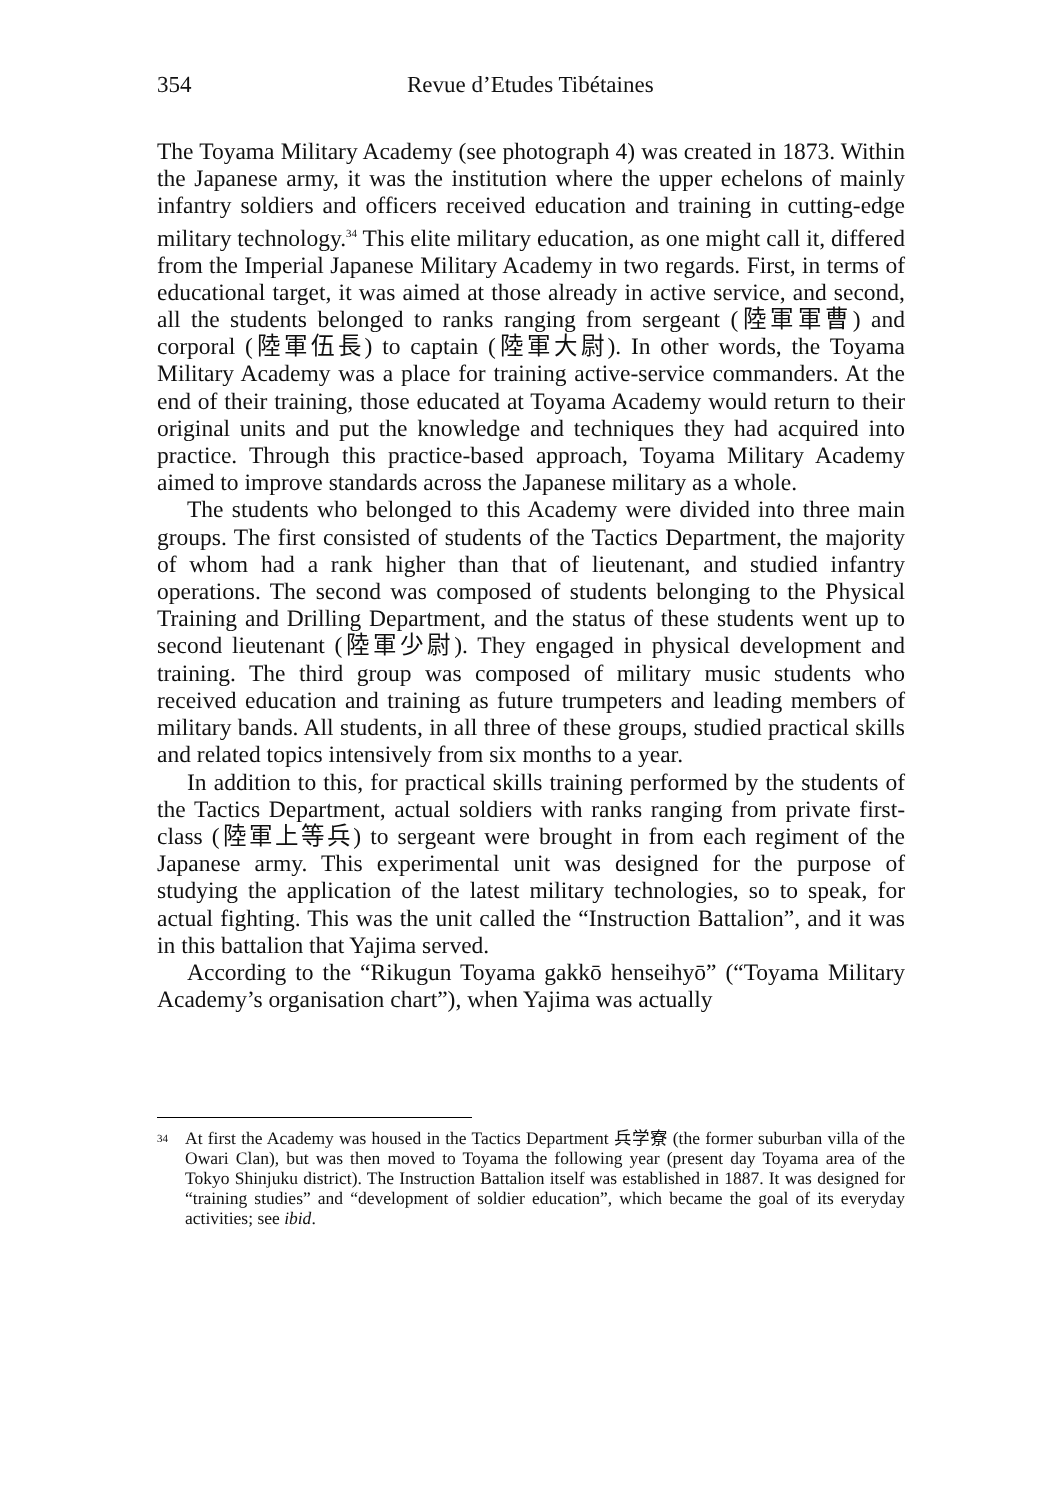354 Revue d’Etudes Tibétaines
The Toyama Military Academy (see photograph 4) was created in 1873. Within the Japanese army, it was the institution where the upper echelons of mainly infantry soldiers and officers received education and training in cutting-edge military technology.<sup>34</sup> This elite military education, as one might call it, differed from the Imperial Japanese Military Academy in two regards. First, in terms of educational target, it was aimed at those already in active service, and second, all the students belonged to ranks ranging from sergeant (陸軍軍曹) and corporal (陸軍伍長) to captain (陸軍大尉). In other words, the Toyama Military Academy was a place for training active-service commanders. At the end of their training, those educated at Toyama Academy would return to their original units and put the knowledge and techniques they had acquired into practice. Through this practice-based approach, Toyama Military Academy aimed to improve standards across the Japanese military as a whole.
The students who belonged to this Academy were divided into three main groups. The first consisted of students of the Tactics Department, the majority of whom had a rank higher than that of lieutenant, and studied infantry operations. The second was composed of students belonging to the Physical Training and Drilling Department, and the status of these students went up to second lieutenant (陸軍少尉). They engaged in physical development and training. The third group was composed of military music students who received education and training as future trumpeters and leading members of military bands. All students, in all three of these groups, studied practical skills and related topics intensively from six months to a year.
In addition to this, for practical skills training performed by the students of the Tactics Department, actual soldiers with ranks ranging from private first-class (陸軍上等兵) to sergeant were brought in from each regiment of the Japanese army. This experimental unit was designed for the purpose of studying the application of the latest military technologies, so to speak, for actual fighting. This was the unit called the “Instruction Battalion”, and it was in this battalion that Yajima served.
According to the “Rikugun Toyama gakkō henseihyō” (“Toyama Military Academy’s organisation chart”), when Yajima was actually
<sup>34</sup> At first the Academy was housed in the Tactics Department 兵学寮 (the former suburban villa of the Owari Clan), but was then moved to Toyama the following year (present day Toyama area of the Tokyo Shinjuku district). The Instruction Battalion itself was established in 1887. It was designed for “training studies” and “development of soldier education”, which became the goal of its everyday activities; see ibid.